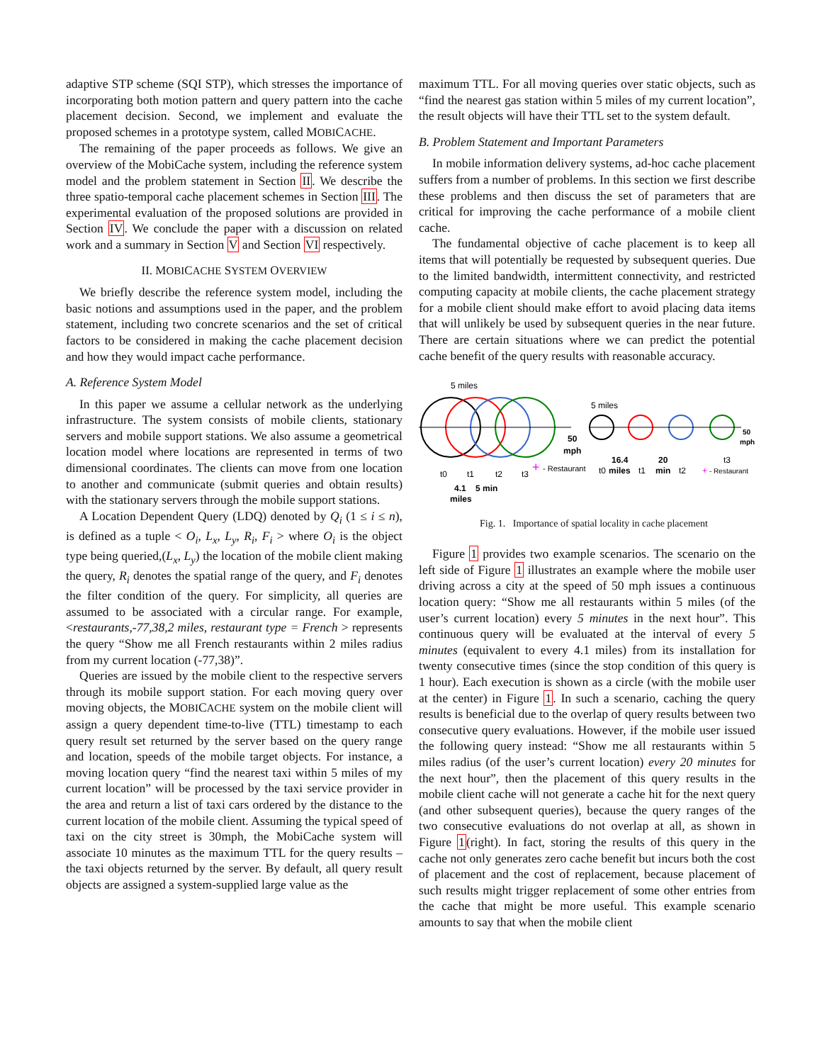adaptive STP scheme (SQI STP), which stresses the importance of incorporating both motion pattern and query pattern into the cache placement decision. Second, we implement and evaluate the proposed schemes in a prototype system, called MOBICACHE.
The remaining of the paper proceeds as follows. We give an overview of the MobiCache system, including the reference system model and the problem statement in Section II. We describe the three spatio-temporal cache placement schemes in Section III. The experimental evaluation of the proposed solutions are provided in Section IV. We conclude the paper with a discussion on related work and a summary in Section V and Section VI respectively.
II. MOBICACHE SYSTEM OVERVIEW
We briefly describe the reference system model, including the basic notions and assumptions used in the paper, and the problem statement, including two concrete scenarios and the set of critical factors to be considered in making the cache placement decision and how they would impact cache performance.
A. Reference System Model
In this paper we assume a cellular network as the underlying infrastructure. The system consists of mobile clients, stationary servers and mobile support stations. We also assume a geometrical location model where locations are represented in terms of two dimensional coordinates. The clients can move from one location to another and communicate (submit queries and obtain results) with the stationary servers through the mobile support stations.
A Location Dependent Query (LDQ) denoted by Q<sub>i</sub> (1 ≤ i ≤ n), is defined as a tuple < O<sub>i</sub>, L<sub>x</sub>, L<sub>y</sub>, R<sub>i</sub>, F<sub>i</sub> > where O<sub>i</sub> is the object type being queried,(L<sub>x</sub>, L<sub>y</sub>) the location of the mobile client making the query, R<sub>i</sub> denotes the spatial range of the query, and F<sub>i</sub> denotes the filter condition of the query. For simplicity, all queries are assumed to be associated with a circular range. For example, <restaurants,-77,38,2 miles, restaurant type = French > represents the query “Show me all French restaurants within 2 miles radius from my current location (-77,38)”.
Queries are issued by the mobile client to the respective servers through its mobile support station. For each moving query over moving objects, the MOBICACHE system on the mobile client will assign a query dependent time-to-live (TTL) timestamp to each query result set returned by the server based on the query range and location, speeds of the mobile target objects. For instance, a moving location query “find the nearest taxi within 5 miles of my current location” will be processed by the taxi service provider in the area and return a list of taxi cars ordered by the distance to the current location of the mobile client. Assuming the typical speed of taxi on the city street is 30mph, the MobiCache system will associate 10 minutes as the maximum TTL for the query results – the taxi objects returned by the server. By default, all query result objects are assigned a system-supplied large value as the
maximum TTL. For all moving queries over static objects, such as “find the nearest gas station within 5 miles of my current location”, the result objects will have their TTL set to the system default.
B. Problem Statement and Important Parameters
In mobile information delivery systems, ad-hoc cache placement suffers from a number of problems. In this section we first describe these problems and then discuss the set of parameters that are critical for improving the cache performance of a mobile client cache.
The fundamental objective of cache placement is to keep all items that will potentially be requested by subsequent queries. Due to the limited bandwidth, intermittent connectivity, and restricted computing capacity at mobile clients, the cache placement strategy for a mobile client should make effort to avoid placing data items that will unlikely be used by subsequent queries in the near future. There are certain situations where we can predict the potential cache benefit of the query results with reasonable accuracy.
5 miles
50
mph
t0
t1
t2
t3
+
- Restaurant
4.1
5 min
miles
5 miles
50
mph
16.4
miles
20
min
t0
t1
t2
t3
+
- Restaurant
Fig. 1. Importance of spatial locality in cache placement
Figure 1 provides two example scenarios. The scenario on the left side of Figure 1 illustrates an example where the mobile user driving across a city at the speed of 50 mph issues a continuous location query: “Show me all restaurants within 5 miles (of the user’s current location) every 5 minutes in the next hour”. This continuous query will be evaluated at the interval of every 5 minutes (equivalent to every 4.1 miles) from its installation for twenty consecutive times (since the stop condition of this query is 1 hour). Each execution is shown as a circle (with the mobile user at the center) in Figure 1. In such a scenario, caching the query results is beneficial due to the overlap of query results between two consecutive query evaluations. However, if the mobile user issued the following query instead: “Show me all restaurants within 5 miles radius (of the user’s current location) every 20 minutes for the next hour”, then the placement of this query results in the mobile client cache will not generate a cache hit for the next query (and other subsequent queries), because the query ranges of the two consecutive evaluations do not overlap at all, as shown in Figure 1(right). In fact, storing the results of this query in the cache not only generates zero cache benefit but incurs both the cost of placement and the cost of replacement, because placement of such results might trigger replacement of some other entries from the cache that might be more useful. This example scenario amounts to say that when the mobile client